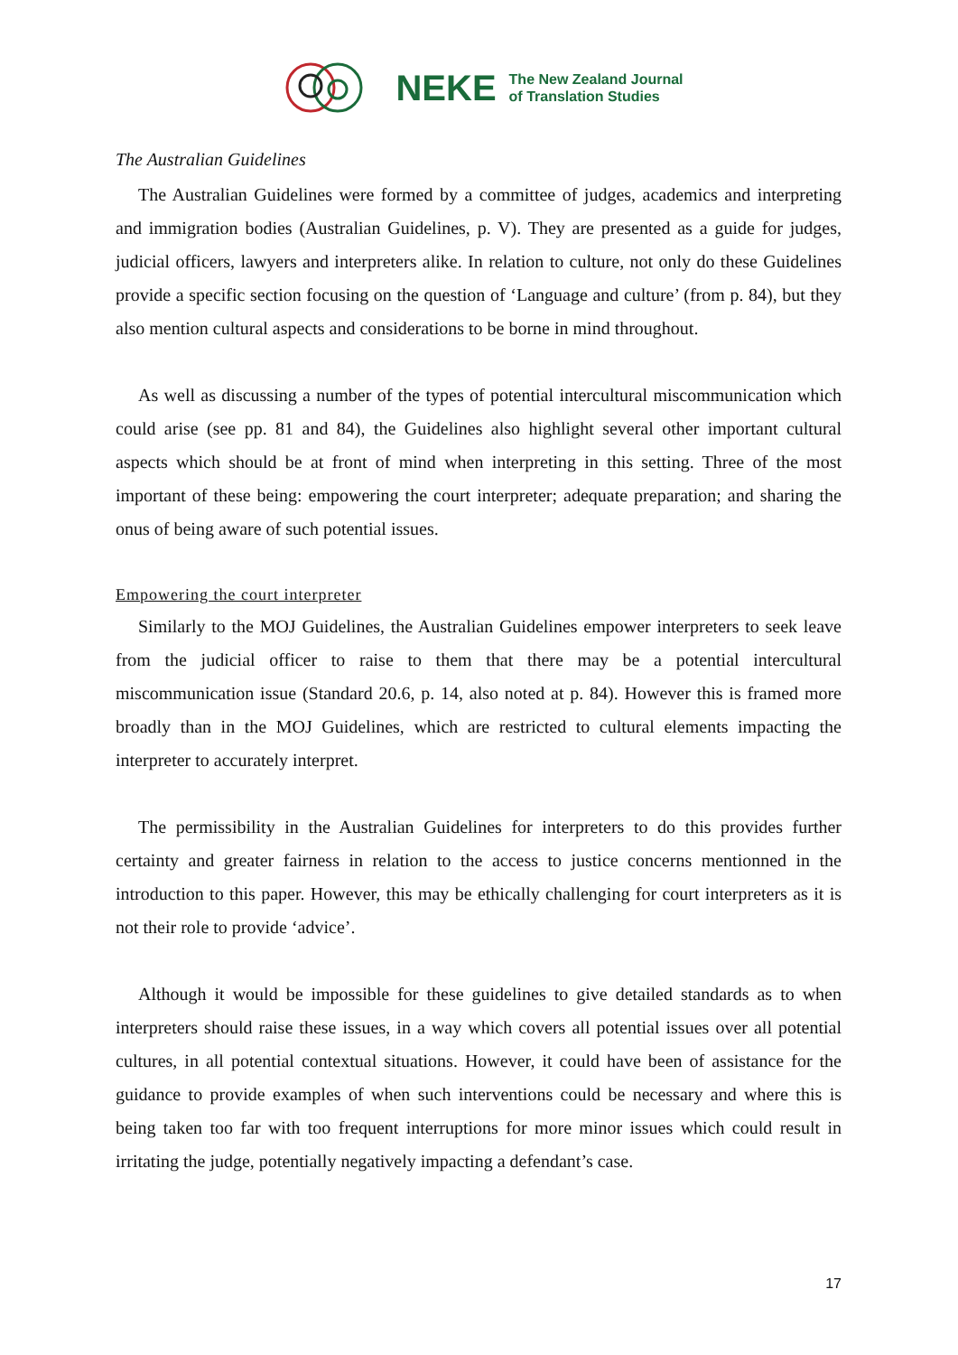NEKE The New Zealand Journal
of Translation Studies
The Australian Guidelines
The Australian Guidelines were formed by a committee of judges, academics and interpreting and immigration bodies (Australian Guidelines, p. V). They are presented as a guide for judges, judicial officers, lawyers and interpreters alike. In relation to culture, not only do these Guidelines provide a specific section focusing on the question of ‘Language and culture’ (from p. 84), but they also mention cultural aspects and considerations to be borne in mind throughout.
As well as discussing a number of the types of potential intercultural miscommunication which could arise (see pp. 81 and 84), the Guidelines also highlight several other important cultural aspects which should be at front of mind when interpreting in this setting. Three of the most important of these being: empowering the court interpreter; adequate preparation; and sharing the onus of being aware of such potential issues.
Empowering the court interpreter
Similarly to the MOJ Guidelines, the Australian Guidelines empower interpreters to seek leave from the judicial officer to raise to them that there may be a potential intercultural miscommunication issue (Standard 20.6, p. 14, also noted at p. 84). However this is framed more broadly than in the MOJ Guidelines, which are restricted to cultural elements impacting the interpreter to accurately interpret.
The permissibility in the Australian Guidelines for interpreters to do this provides further certainty and greater fairness in relation to the access to justice concerns mentionned in the introduction to this paper. However, this may be ethically challenging for court interpreters as it is not their role to provide ‘advice’.
Although it would be impossible for these guidelines to give detailed standards as to when interpreters should raise these issues, in a way which covers all potential issues over all potential cultures, in all potential contextual situations. However, it could have been of assistance for the guidance to provide examples of when such interventions could be necessary and where this is being taken too far with too frequent interruptions for more minor issues which could result in irritating the judge, potentially negatively impacting a defendant’s case.
17